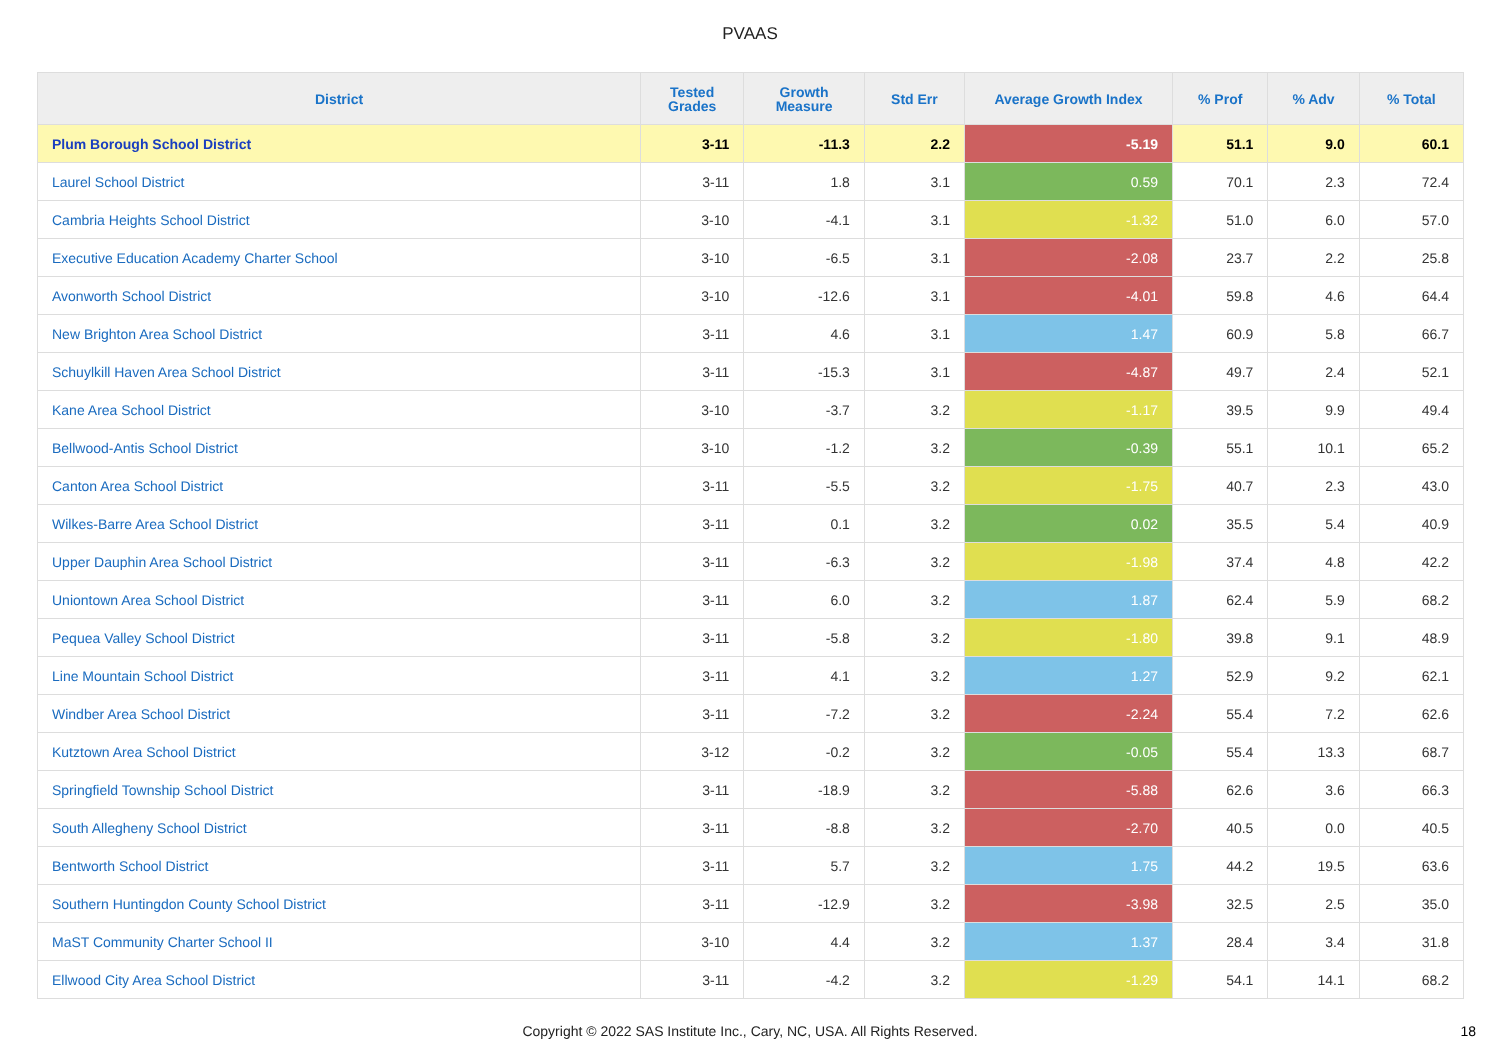PVAAS
| District | Tested Grades | Growth Measure | Std Err | Average Growth Index | % Prof | % Adv | % Total |
| --- | --- | --- | --- | --- | --- | --- | --- |
| Plum Borough School District | 3-11 | -11.3 | 2.2 | -5.19 | 51.1 | 9.0 | 60.1 |
| Laurel School District | 3-11 | 1.8 | 3.1 | 0.59 | 70.1 | 2.3 | 72.4 |
| Cambria Heights School District | 3-10 | -4.1 | 3.1 | -1.32 | 51.0 | 6.0 | 57.0 |
| Executive Education Academy Charter School | 3-10 | -6.5 | 3.1 | -2.08 | 23.7 | 2.2 | 25.8 |
| Avonworth School District | 3-10 | -12.6 | 3.1 | -4.01 | 59.8 | 4.6 | 64.4 |
| New Brighton Area School District | 3-11 | 4.6 | 3.1 | 1.47 | 60.9 | 5.8 | 66.7 |
| Schuylkill Haven Area School District | 3-11 | -15.3 | 3.1 | -4.87 | 49.7 | 2.4 | 52.1 |
| Kane Area School District | 3-10 | -3.7 | 3.2 | -1.17 | 39.5 | 9.9 | 49.4 |
| Bellwood-Antis School District | 3-10 | -1.2 | 3.2 | -0.39 | 55.1 | 10.1 | 65.2 |
| Canton Area School District | 3-11 | -5.5 | 3.2 | -1.75 | 40.7 | 2.3 | 43.0 |
| Wilkes-Barre Area School District | 3-11 | 0.1 | 3.2 | 0.02 | 35.5 | 5.4 | 40.9 |
| Upper Dauphin Area School District | 3-11 | -6.3 | 3.2 | -1.98 | 37.4 | 4.8 | 42.2 |
| Uniontown Area School District | 3-11 | 6.0 | 3.2 | 1.87 | 62.4 | 5.9 | 68.2 |
| Pequea Valley School District | 3-11 | -5.8 | 3.2 | -1.80 | 39.8 | 9.1 | 48.9 |
| Line Mountain School District | 3-11 | 4.1 | 3.2 | 1.27 | 52.9 | 9.2 | 62.1 |
| Windber Area School District | 3-11 | -7.2 | 3.2 | -2.24 | 55.4 | 7.2 | 62.6 |
| Kutztown Area School District | 3-12 | -0.2 | 3.2 | -0.05 | 55.4 | 13.3 | 68.7 |
| Springfield Township School District | 3-11 | -18.9 | 3.2 | -5.88 | 62.6 | 3.6 | 66.3 |
| South Allegheny School District | 3-11 | -8.8 | 3.2 | -2.70 | 40.5 | 0.0 | 40.5 |
| Bentworth School District | 3-11 | 5.7 | 3.2 | 1.75 | 44.2 | 19.5 | 63.6 |
| Southern Huntingdon County School District | 3-11 | -12.9 | 3.2 | -3.98 | 32.5 | 2.5 | 35.0 |
| MaST Community Charter School II | 3-10 | 4.4 | 3.2 | 1.37 | 28.4 | 3.4 | 31.8 |
| Ellwood City Area School District | 3-11 | -4.2 | 3.2 | -1.29 | 54.1 | 14.1 | 68.2 |
Copyright © 2022 SAS Institute Inc., Cary, NC, USA. All Rights Reserved.
18